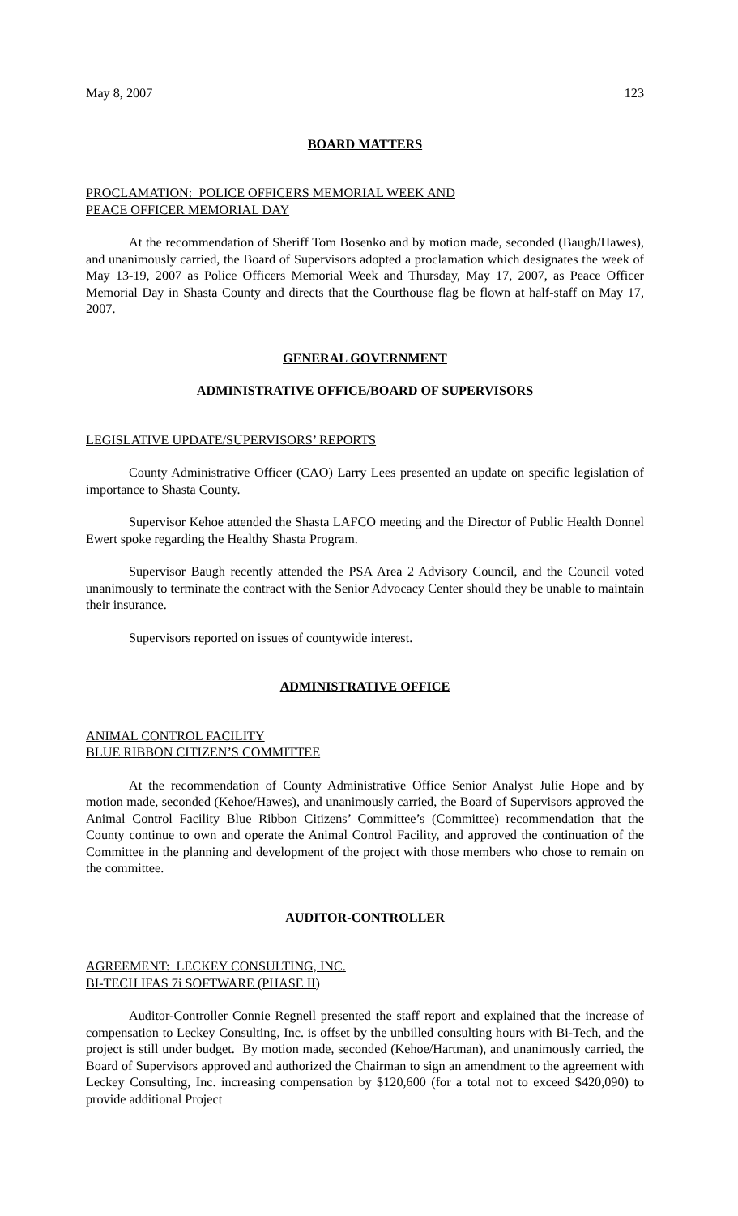May 8, 2007 123
BOARD MATTERS
PROCLAMATION: POLICE OFFICERS MEMORIAL WEEK AND
PEACE OFFICER MEMORIAL DAY
At the recommendation of Sheriff Tom Bosenko and by motion made, seconded (Baugh/Hawes), and unanimously carried, the Board of Supervisors adopted a proclamation which designates the week of May 13-19, 2007 as Police Officers Memorial Week and Thursday, May 17, 2007, as Peace Officer Memorial Day in Shasta County and directs that the Courthouse flag be flown at half-staff on May 17, 2007.
GENERAL GOVERNMENT
ADMINISTRATIVE OFFICE/BOARD OF SUPERVISORS
LEGISLATIVE UPDATE/SUPERVISORS’ REPORTS
County Administrative Officer (CAO) Larry Lees presented an update on specific legislation of importance to Shasta County.
Supervisor Kehoe attended the Shasta LAFCO meeting and the Director of Public Health Donnel Ewert spoke regarding the Healthy Shasta Program.
Supervisor Baugh recently attended the PSA Area 2 Advisory Council, and the Council voted unanimously to terminate the contract with the Senior Advocacy Center should they be unable to maintain their insurance.
Supervisors reported on issues of countywide interest.
ADMINISTRATIVE OFFICE
ANIMAL CONTROL FACILITY
BLUE RIBBON CITIZEN’S COMMITTEE
At the recommendation of County Administrative Office Senior Analyst Julie Hope and by motion made, seconded (Kehoe/Hawes), and unanimously carried, the Board of Supervisors approved the Animal Control Facility Blue Ribbon Citizens’ Committee’s (Committee) recommendation that the County continue to own and operate the Animal Control Facility, and approved the continuation of the Committee in the planning and development of the project with those members who chose to remain on the committee.
AUDITOR-CONTROLLER
AGREEMENT: LECKEY CONSULTING, INC.
BI-TECH IFAS 7i SOFTWARE (PHASE II)
Auditor-Controller Connie Regnell presented the staff report and explained that the increase of compensation to Leckey Consulting, Inc. is offset by the unbilled consulting hours with Bi-Tech, and the project is still under budget. By motion made, seconded (Kehoe/Hartman), and unanimously carried, the Board of Supervisors approved and authorized the Chairman to sign an amendment to the agreement with Leckey Consulting, Inc. increasing compensation by $120,600 (for a total not to exceed $420,090) to provide additional Project